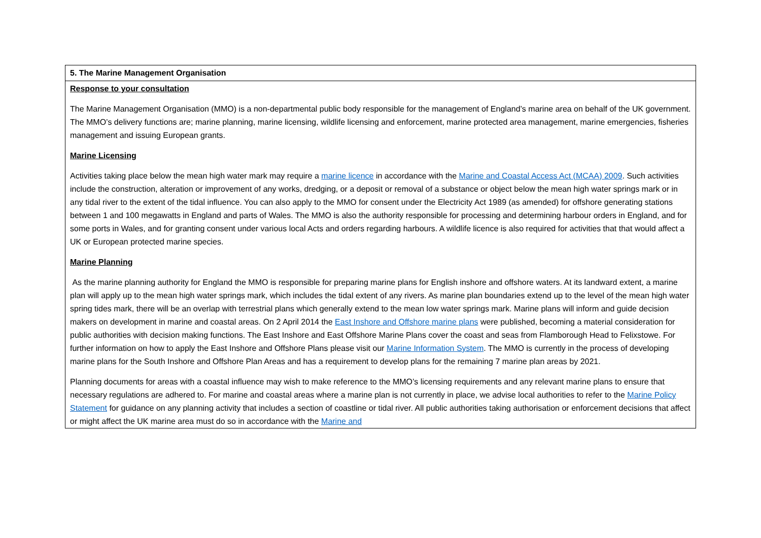| 5. The Marine Management Organisation |
| Response to your consultation The Marine Management Organisation (MMO) is a non-departmental public body responsible for the management of England’s marine area on behalf of the UK government. The MMO’s delivery functions are; marine planning, marine licensing, wildlife licensing and enforcement, marine protected area management, marine emergencies, fisheries management and issuing European grants. Marine Licensing Activities taking place below the mean high water mark may require a marine licence in accordance with the Marine and Coastal Access Act (MCAA) 2009 . Such activities include the construction, alteration or improvement of any works, dredging, or a deposit or removal of a substance or object below the mean high water springs mark or in any tidal river to the extent of the tidal influence. You can also apply to the MMO for consent under the Electricity Act 1989 (as amended) for offshore generating stations between 1 and 100 megawatts in England and parts of Wales. The MMO is also the authority responsible for processing and determining harbour orders in England, and for some ports in Wales, and for granting consent under various local Acts and orders regarding harbours. A wildlife licence is also required for activities that that would affect a UK or European protected marine species. Marine Planning As the marine planning authority for England the MMO is responsible for preparing marine plans for English inshore and offshore waters. At its landward extent, a marine plan will apply up to the mean high water springs mark, which includes the tidal extent of any rivers. As marine plan boundaries extend up to the level of the mean high water spring tides mark, there will be an overlap with terrestrial plans which generally extend to the mean low water springs mark. Marine plans will inform and guide decision makers on development in marine and coastal areas. On 2 April 2014 the East Inshore and Offshore marine plans were published, becoming a material consideration for public authorities with decision making functions. The East Inshore and East Offshore Marine Plans cover the coast and seas from Flamborough Head to Felixstowe. For further information on how to apply the East Inshore and Offshore Plans please visit our Marine Information System . The MMO is currently in the process of developing marine plans for the South Inshore and Offshore Plan Areas and has a requirement to develop plans for the remaining 7 marine plan areas by 2021. Planning documents for areas with a coastal influence may wish to make reference to the MMO’s licensing requirements and any relevant marine plans to ensure that necessary regulations are adhered to. For marine and coastal areas where a marine plan is not currently in place, we advise local authorities to refer to the Marine Policy Statement for guidance on any planning activity that includes a section of coastline or tidal river. All public authorities taking authorisation or enforcement decisions that affect or might affect the UK marine area must do so in accordance with the Marine and |